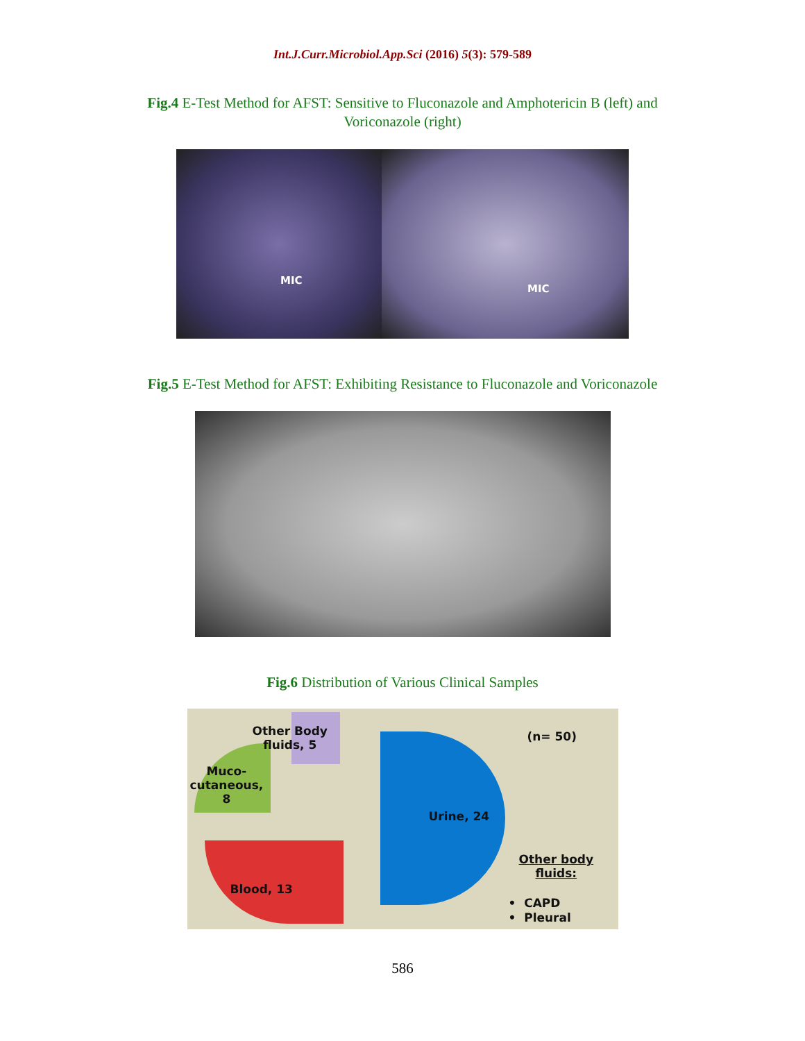Int.J.Curr.Microbiol.App.Sci (2016) 5(3): 579-589
Fig.4 E-Test Method for AFST: Sensitive to Fluconazole and Amphotericin B (left) and Voriconazole (right)
MIC
MIC
Fig.5 E-Test Method for AFST: Exhibiting Resistance to Fluconazole and Voriconazole
Fig.6 Distribution of Various Clinical Samples
Other Body
fluids, 5
Muco-
cutaneous,
8
(n= 50)
Urine, 24
Blood, 13
Other body
fluids:
• CAPD
• Pleural
586